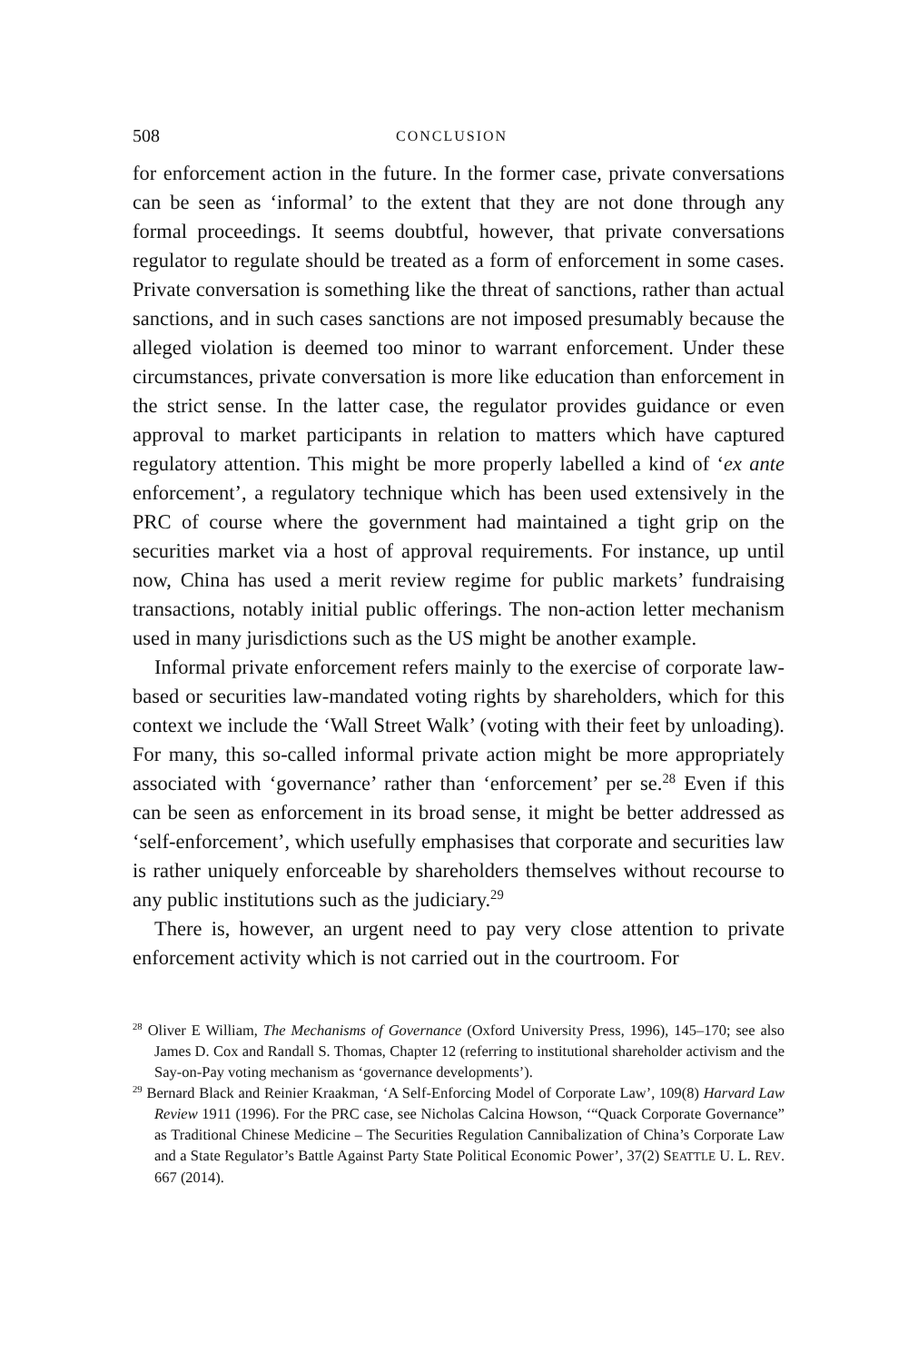508 CONCLUSION
for enforcement action in the future. In the former case, private conversations can be seen as ‘informal’ to the extent that they are not done through any formal proceedings. It seems doubtful, however, that private conversations regulator to regulate should be treated as a form of enforcement in some cases. Private conversation is something like the threat of sanctions, rather than actual sanctions, and in such cases sanctions are not imposed presumably because the alleged violation is deemed too minor to warrant enforcement. Under these circumstances, private conversation is more like education than enforcement in the strict sense. In the latter case, the regulator provides guidance or even approval to market participants in relation to matters which have captured regulatory attention. This might be more properly labelled a kind of ‘ex ante enforcement’, a regulatory technique which has been used extensively in the PRC of course where the government had maintained a tight grip on the securities market via a host of approval requirements. For instance, up until now, China has used a merit review regime for public markets’ fundraising transactions, notably initial public offerings. The non-action letter mechanism used in many jurisdictions such as the US might be another example.
Informal private enforcement refers mainly to the exercise of corporate law-based or securities law-mandated voting rights by shareholders, which for this context we include the ‘Wall Street Walk’ (voting with their feet by unloading). For many, this so-called informal private action might be more appropriately associated with ‘governance’ rather than ‘enforcement’ per se.<sup>28</sup> Even if this can be seen as enforcement in its broad sense, it might be better addressed as ‘self-enforcement’, which usefully emphasises that corporate and securities law is rather uniquely enforceable by shareholders themselves without recourse to any public institutions such as the judiciary.<sup>29</sup>
There is, however, an urgent need to pay very close attention to private enforcement activity which is not carried out in the courtroom. For
<sup>28</sup> Oliver E William, The Mechanisms of Governance (Oxford University Press, 1996), 145–170; see also James D. Cox and Randall S. Thomas, Chapter 12 (referring to institutional shareholder activism and the Say-on-Pay voting mechanism as ‘governance developments’).
<sup>29</sup> Bernard Black and Reinier Kraakman, ‘A Self-Enforcing Model of Corporate Law’, 109(8) Harvard Law Review 1911 (1996). For the PRC case, see Nicholas Calcina Howson, ‘“Quack Corporate Governance” as Traditional Chinese Medicine – The Securities Regulation Cannibalization of China’s Corporate Law and a State Regulator’s Battle Against Party State Political Economic Power’, 37(2) SEATTLE U. L. REV. 667 (2014).